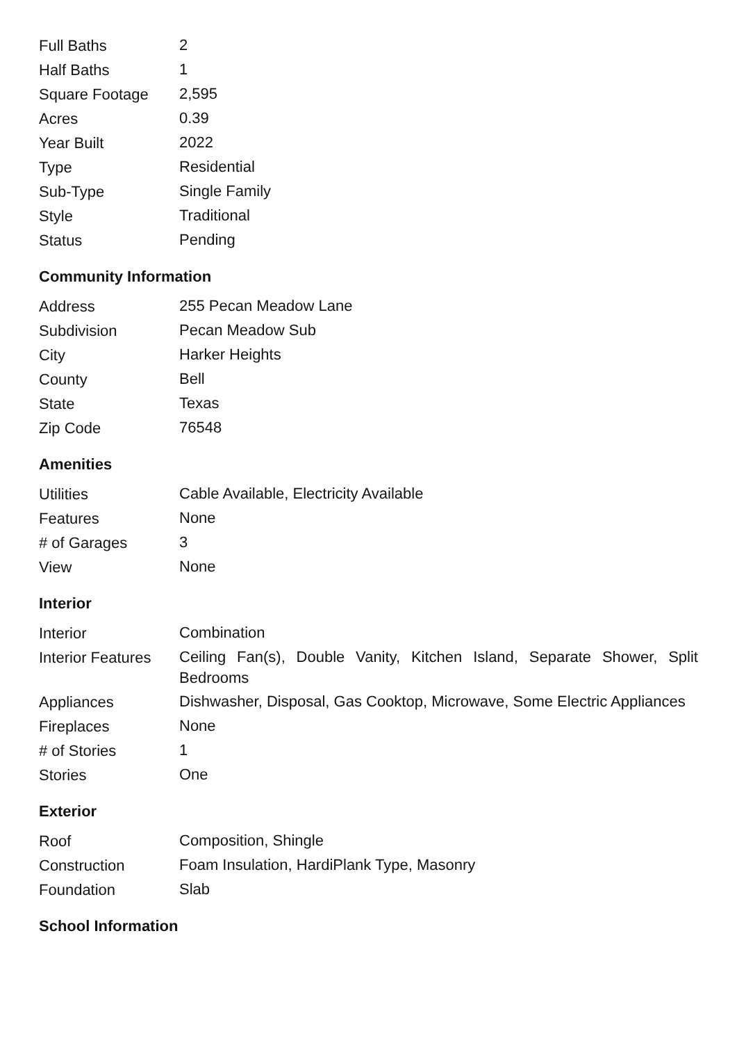| Full Baths | 2 |
| Half Baths | 1 |
| Square Footage | 2,595 |
| Acres | 0.39 |
| Year Built | 2022 |
| Type | Residential |
| Sub-Type | Single Family |
| Style | Traditional |
| Status | Pending |
Community Information
| Address | 255 Pecan Meadow Lane |
| Subdivision | Pecan Meadow Sub |
| City | Harker Heights |
| County | Bell |
| State | Texas |
| Zip Code | 76548 |
Amenities
| Utilities | Cable Available, Electricity Available |
| Features | None |
| # of Garages | 3 |
| View | None |
Interior
| Interior | Combination |
| Interior Features | Ceiling Fan(s), Double Vanity, Kitchen Island, Separate Shower, Split Bedrooms |
| Appliances | Dishwasher, Disposal, Gas Cooktop, Microwave, Some Electric Appliances |
| Fireplaces | None |
| # of Stories | 1 |
| Stories | One |
Exterior
| Roof | Composition, Shingle |
| Construction | Foam Insulation, HardiPlank Type, Masonry |
| Foundation | Slab |
School Information